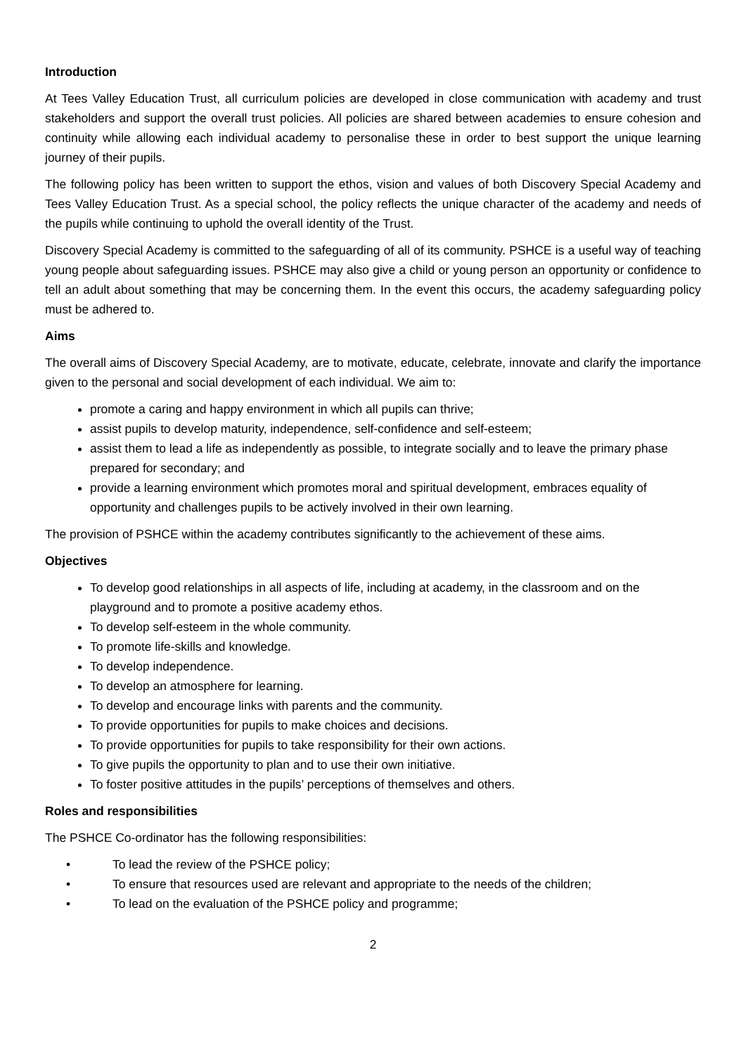Introduction
At Tees Valley Education Trust, all curriculum policies are developed in close communication with academy and trust stakeholders and support the overall trust policies. All policies are shared between academies to ensure cohesion and continuity while allowing each individual academy to personalise these in order to best support the unique learning journey of their pupils.
The following policy has been written to support the ethos, vision and values of both Discovery Special Academy and Tees Valley Education Trust. As a special school, the policy reflects the unique character of the academy and needs of the pupils while continuing to uphold the overall identity of the Trust.
Discovery Special Academy is committed to the safeguarding of all of its community. PSHCE is a useful way of teaching young people about safeguarding issues. PSHCE may also give a child or young person an opportunity or confidence to tell an adult about something that may be concerning them. In the event this occurs, the academy safeguarding policy must be adhered to.
Aims
The overall aims of Discovery Special Academy, are to motivate, educate, celebrate, innovate and clarify the importance given to the personal and social development of each individual. We aim to:
promote a caring and happy environment in which all pupils can thrive;
assist pupils to develop maturity, independence, self-confidence and self-esteem;
assist them to lead a life as independently as possible, to integrate socially and to leave the primary phase prepared for secondary; and
provide a learning environment which promotes moral and spiritual development, embraces equality of opportunity and challenges pupils to be actively involved in their own learning.
The provision of PSHCE within the academy contributes significantly to the achievement of these aims.
Objectives
To develop good relationships in all aspects of life, including at academy, in the classroom and on the playground and to promote a positive academy ethos.
To develop self-esteem in the whole community.
To promote life-skills and knowledge.
To develop independence.
To develop an atmosphere for learning.
To develop and encourage links with parents and the community.
To provide opportunities for pupils to make choices and decisions.
To provide opportunities for pupils to take responsibility for their own actions.
To give pupils the opportunity to plan and to use their own initiative.
To foster positive attitudes in the pupils’ perceptions of themselves and others.
Roles and responsibilities
The PSHCE Co-ordinator has the following responsibilities:
• To lead the review of the PSHCE policy;
• To ensure that resources used are relevant and appropriate to the needs of the children;
• To lead on the evaluation of the PSHCE policy and programme;
2